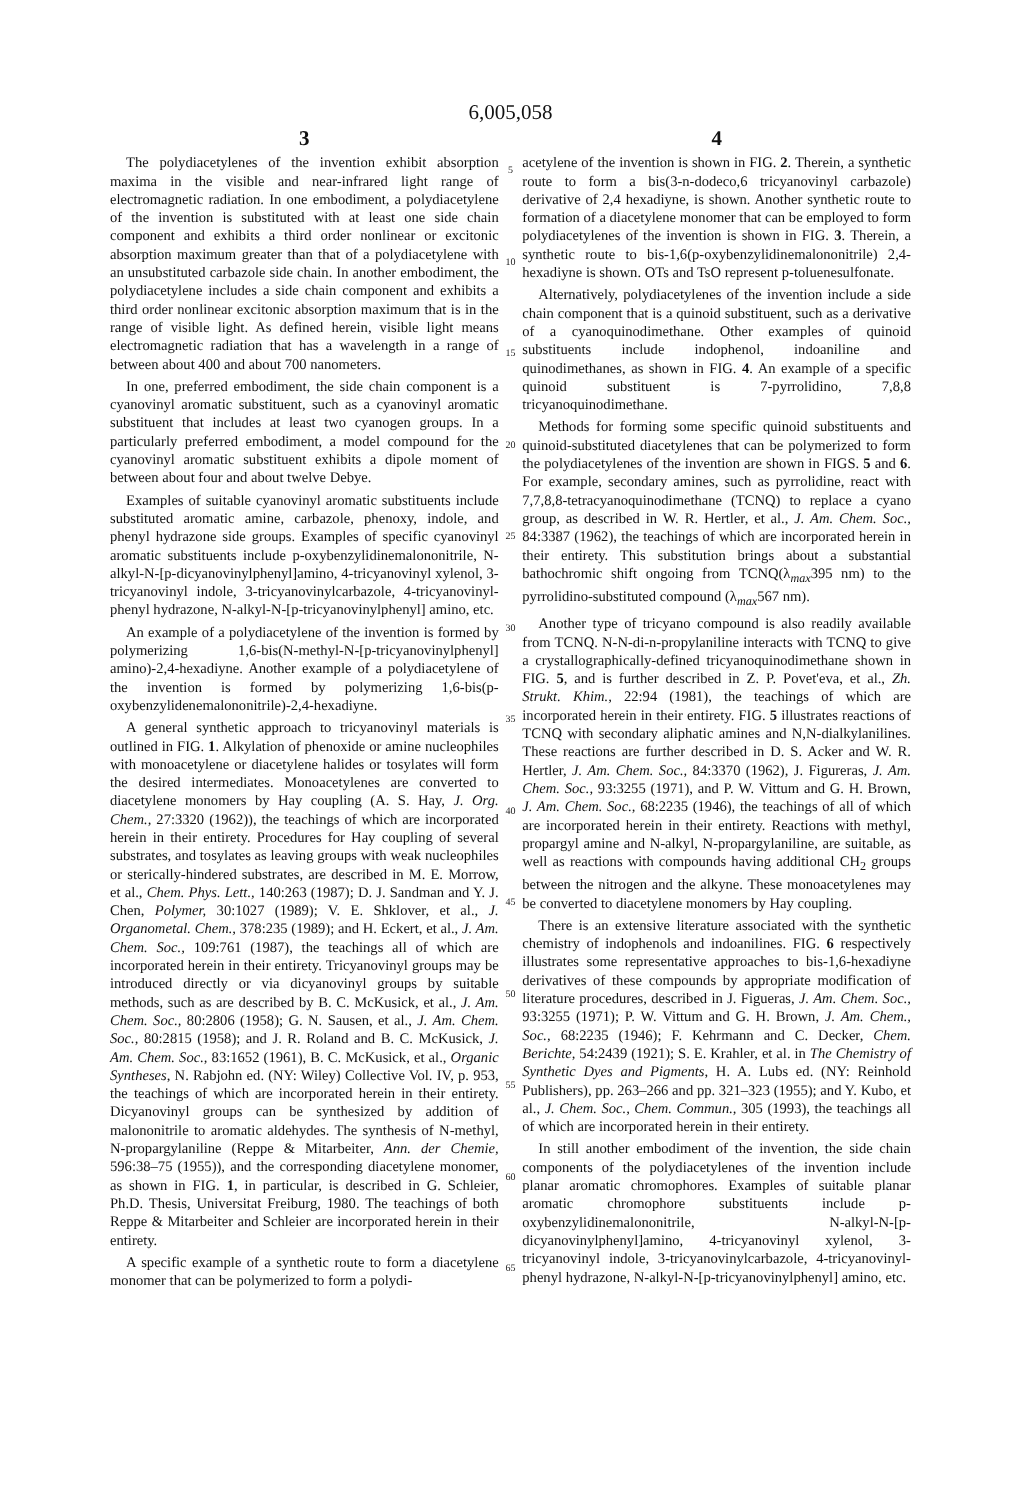6,005,058
3
The polydiacetylenes of the invention exhibit absorption maxima in the visible and near-infrared light range of electromagnetic radiation. In one embodiment, a polydiacetylene of the invention is substituted with at least one side chain component and exhibits a third order nonlinear or excitonic absorption maximum greater than that of a polydiacetylene with an unsubstituted carbazole side chain. In another embodiment, the polydiacetylene includes a side chain component and exhibits a third order nonlinear excitonic absorption maximum that is in the range of visible light. As defined herein, visible light means electromagnetic radiation that has a wavelength in a range of between about 400 and about 700 nanometers.
In one, preferred embodiment, the side chain component is a cyanovinyl aromatic substituent, such as a cyanovinyl aromatic substituent that includes at least two cyanogen groups. In a particularly preferred embodiment, a model compound for the cyanovinyl aromatic substituent exhibits a dipole moment of between about four and about twelve Debye.
Examples of suitable cyanovinyl aromatic substituents include substituted aromatic amine, carbazole, phenoxy, indole, and phenyl hydrazone side groups. Examples of specific cyanovinyl aromatic substituents include p-oxybenzylidinemalononitrile, N-alkyl-N-[p-dicyanovinylphenyl]amino, 4-tricyanovinyl xylenol, 3-tricyanovinyl indole, 3-tricyanovinylcarbazole, 4-tricyanovinyl-phenyl hydrazone, N-alkyl-N-[p-tricyanovinylphenyl] amino, etc.
An example of a polydiacetylene of the invention is formed by polymerizing 1,6-bis(N-methyl-N-[p-tricyanovinylphenyl] amino)-2,4-hexadiyne. Another example of a polydiacetylene of the invention is formed by polymerizing 1,6-bis(p-oxybenzylidenemalononitrile)-2,4-hexadiyne.
A general synthetic approach to tricyanovinyl materials is outlined in FIG. 1. Alkylation of phenoxide or amine nucleophiles with monoacetylene or diacetylene halides or tosylates will form the desired intermediates. Monoacetylenes are converted to diacetylene monomers by Hay coupling (A. S. Hay, J. Org. Chem., 27:3320 (1962)), the teachings of which are incorporated herein in their entirety. Procedures for Hay coupling of several substrates, and tosylates as leaving groups with weak nucleophiles or sterically-hindered substrates, are described in M. E. Morrow, et al., Chem. Phys. Lett., 140:263 (1987); D. J. Sandman and Y. J. Chen, Polymer, 30:1027 (1989); V. E. Shklover, et al., J. Organometal. Chem., 378:235 (1989); and H. Eckert, et al., J. Am. Chem. Soc., 109:761 (1987), the teachings all of which are incorporated herein in their entirety. Tricyanovinyl groups may be introduced directly or via dicyanovinyl groups by suitable methods, such as are described by B. C. McKusick, et al., J. Am. Chem. Soc., 80:2806 (1958); G. N. Sausen, et al., J. Am. Chem. Soc., 80:2815 (1958); and J. R. Roland and B. C. McKusick, J. Am. Chem. Soc., 83:1652 (1961), B. C. McKusick, et al., Organic Syntheses, N. Rabjohn ed. (NY: Wiley) Collective Vol. IV, p. 953, the teachings of which are incorporated herein in their entirety. Dicyanovinyl groups can be synthesized by addition of malononitrile to aromatic aldehydes. The synthesis of N-methyl, N-propargylaniline (Reppe & Mitarbeiter, Ann. der Chemie, 596:38–75 (1955)), and the corresponding diacetylene monomer, as shown in FIG. 1, in particular, is described in G. Schleier, Ph.D. Thesis, Universitat Freiburg, 1980. The teachings of both Reppe & Mitarbeiter and Schleier are incorporated herein in their entirety.
A specific example of a synthetic route to form a diacetylene monomer that can be polymerized to form a polydi-
5
10
15
20
25
30
35
40
45
50
55
60
65
4
acetylene of the invention is shown in FIG. 2. Therein, a synthetic route to form a bis(3-n-dodeco,6 tricyanovinyl carbazole) derivative of 2,4 hexadiyne, is shown. Another synthetic route to formation of a diacetylene monomer that can be employed to form polydiacetylenes of the invention is shown in FIG. 3. Therein, a synthetic route to bis-1,6(p-oxybenzylidinemalononitrile) 2,4-hexadiyne is shown. OTs and TsO represent p-toluenesulfonate.
Alternatively, polydiacetylenes of the invention include a side chain component that is a quinoid substituent, such as a derivative of a cyanoquinodimethane. Other examples of quinoid substituents include indophenol, indoaniline and quinodimethanes, as shown in FIG. 4. An example of a specific quinoid substituent is 7-pyrrolidino, 7,8,8 tricyanoquinodimethane.
Methods for forming some specific quinoid substituents and quinoid-substituted diacetylenes that can be polymerized to form the polydiacetylenes of the invention are shown in FIGS. 5 and 6. For example, secondary amines, such as pyrrolidine, react with 7,7,8,8-tetracyanoquinodimethane (TCNQ) to replace a cyano group, as described in W. R. Hertler, et al., J. Am. Chem. Soc., 84:3387 (1962), the teachings of which are incorporated herein in their entirety. This substitution brings about a substantial bathochromic shift ongoing from TCNQ(λ<sub>max</sub>395 nm) to the pyrrolidino-substituted compound (λ<sub>max</sub>567 nm).
Another type of tricyano compound is also readily available from TCNQ. N-N-di-n-propylaniline interacts with TCNQ to give a crystallographically-defined tricyanoquinodimethane shown in FIG. 5, and is further described in Z. P. Povet'eva, et al., Zh. Strukt. Khim., 22:94 (1981), the teachings of which are incorporated herein in their entirety. FIG. 5 illustrates reactions of TCNQ with secondary aliphatic amines and N,N-dialkylanilines. These reactions are further described in D. S. Acker and W. R. Hertler, J. Am. Chem. Soc., 84:3370 (1962), J. Figureras, J. Am. Chem. Soc., 93:3255 (1971), and P. W. Vittum and G. H. Brown, J. Am. Chem. Soc., 68:2235 (1946), the teachings of all of which are incorporated herein in their entirety. Reactions with methyl, propargyl amine and N-alkyl, N-propargylaniline, are suitable, as well as reactions with compounds having additional CH<sub>2</sub> groups between the nitrogen and the alkyne. These monoacetylenes may be converted to diacetylene monomers by Hay coupling.
There is an extensive literature associated with the synthetic chemistry of indophenols and indoanilines. FIG. 6 respectively illustrates some representative approaches to bis-1,6-hexadiyne derivatives of these compounds by appropriate modification of literature procedures, described in J. Figueras, J. Am. Chem. Soc., 93:3255 (1971); P. W. Vittum and G. H. Brown, J. Am. Chem., Soc., 68:2235 (1946); F. Kehrmann and C. Decker, Chem. Berichte, 54:2439 (1921); S. E. Krahler, et al. in The Chemistry of Synthetic Dyes and Pigments, H. A. Lubs ed. (NY: Reinhold Publishers), pp. 263–266 and pp. 321–323 (1955); and Y. Kubo, et al., J. Chem. Soc., Chem. Commun., 305 (1993), the teachings all of which are incorporated herein in their entirety.
In still another embodiment of the invention, the side chain components of the polydiacetylenes of the invention include planar aromatic chromophores. Examples of suitable planar aromatic chromophore substituents include p-oxybenzylidinemalononitrile, N-alkyl-N-[p-dicyanovinylphenyl]amino, 4-tricyanovinyl xylenol, 3-tricyanovinyl indole, 3-tricyanovinylcarbazole, 4-tricyanovinyl-phenyl hydrazone, N-alkyl-N-[p-tricyanovinylphenyl] amino, etc.